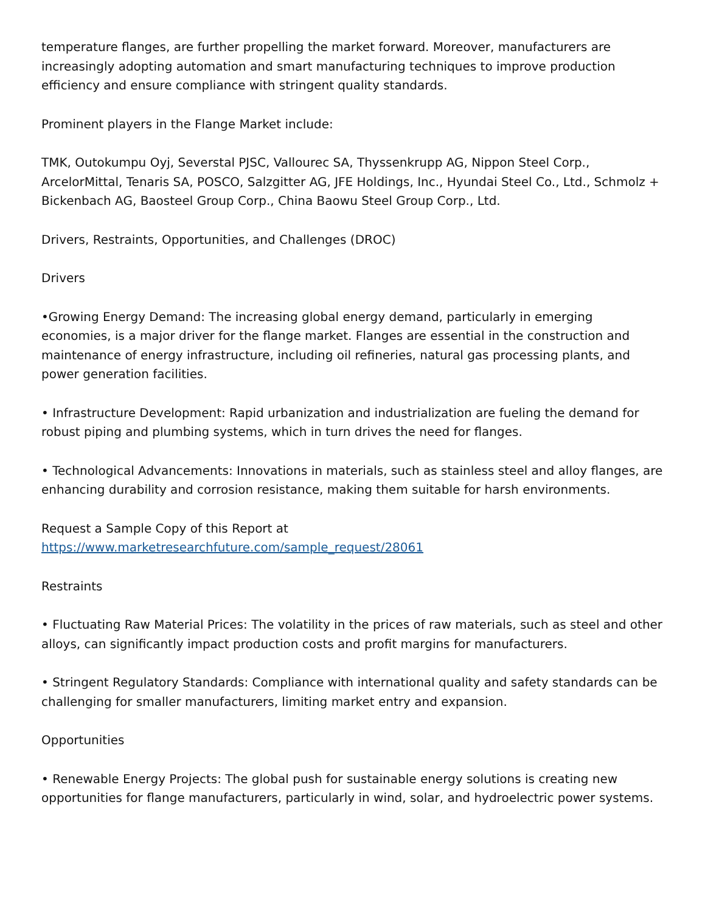temperature flanges, are further propelling the market forward. Moreover, manufacturers are increasingly adopting automation and smart manufacturing techniques to improve production efficiency and ensure compliance with stringent quality standards.
Prominent players in the Flange Market include:
TMK, Outokumpu Oyj, Severstal PJSC, Vallourec SA, Thyssenkrupp AG, Nippon Steel Corp., ArcelorMittal, Tenaris SA, POSCO, Salzgitter AG, JFE Holdings, Inc., Hyundai Steel Co., Ltd., Schmolz + Bickenbach AG, Baosteel Group Corp., China Baowu Steel Group Corp., Ltd.
Drivers, Restraints, Opportunities, and Challenges (DROC)
Drivers
•Growing Energy Demand: The increasing global energy demand, particularly in emerging economies, is a major driver for the flange market. Flanges are essential in the construction and maintenance of energy infrastructure, including oil refineries, natural gas processing plants, and power generation facilities.
• Infrastructure Development: Rapid urbanization and industrialization are fueling the demand for robust piping and plumbing systems, which in turn drives the need for flanges.
• Technological Advancements: Innovations in materials, such as stainless steel and alloy flanges, are enhancing durability and corrosion resistance, making them suitable for harsh environments.
Request a Sample Copy of this Report at
https://www.marketresearchfuture.com/sample_request/28061
Restraints
• Fluctuating Raw Material Prices: The volatility in the prices of raw materials, such as steel and other alloys, can significantly impact production costs and profit margins for manufacturers.
• Stringent Regulatory Standards: Compliance with international quality and safety standards can be challenging for smaller manufacturers, limiting market entry and expansion.
Opportunities
• Renewable Energy Projects: The global push for sustainable energy solutions is creating new opportunities for flange manufacturers, particularly in wind, solar, and hydroelectric power systems.